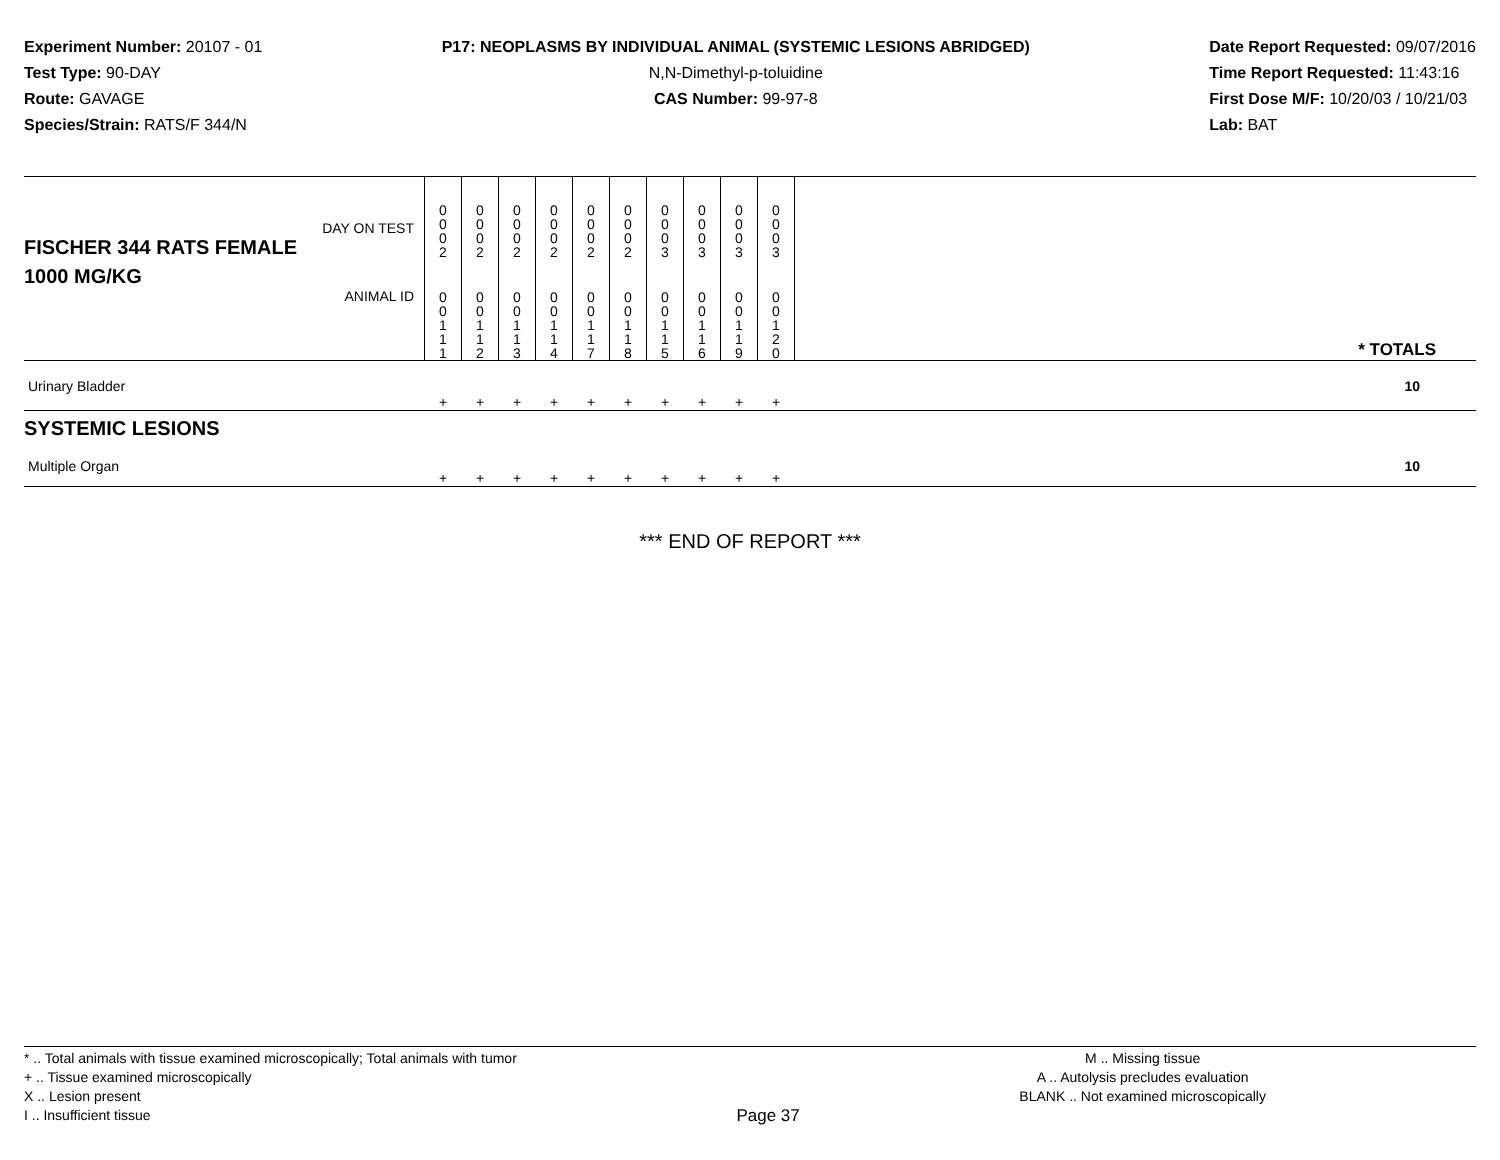Experiment Number: 20107 - 01
Test Type: 90-DAY
Route: GAVAGE
Species/Strain: RATS/F 344/N
P17: NEOPLASMS BY INDIVIDUAL ANIMAL (SYSTEMIC LESIONS ABRIDGED)
N,N-Dimethyl-p-toluidine
CAS Number: 99-97-8
Date Report Requested: 09/07/2016
Time Report Requested: 11:43:16
First Dose M/F: 10/20/03 / 10/21/03
Lab: BAT
| DAY ON TEST FISCHER 344 RATS FEMALE | 0 0 0 2 | 0 0 0 2 | 0 0 0 2 | 0 0 0 2 | 0 0 0 2 | 0 0 0 2 | 0 0 0 3 | 0 0 0 3 | 0 0 0 3 | 0 0 0 3 | | |
| 1000 MG/KG ANIMAL ID | 0 0 1 1 1 | 0 0 1 1 2 | 0 0 1 1 3 | 0 0 1 1 4 | 0 0 1 1 7 | 0 0 1 1 8 | 0 0 1 1 5 | 0 0 1 1 6 | 0 0 1 1 9 | 0 0 1 2 0 | | * TOTALS |
| Urinary Bladder | + | + | + | + | + | + | + | + | + | + | | 10 |
| SYSTEMIC LESIONS | | | | | | | | | | | | |
| Multiple Organ | + | + | + | + | + | + | + | + | + | + | | 10 |
*** END OF REPORT ***
* .. Total animals with tissue examined microscopically; Total animals with tumor
+ .. Tissue examined microscopically
X .. Lesion present
I .. Insufficient tissue
Page 37
M .. Missing tissue
A .. Autolysis precludes evaluation
BLANK .. Not examined microscopically